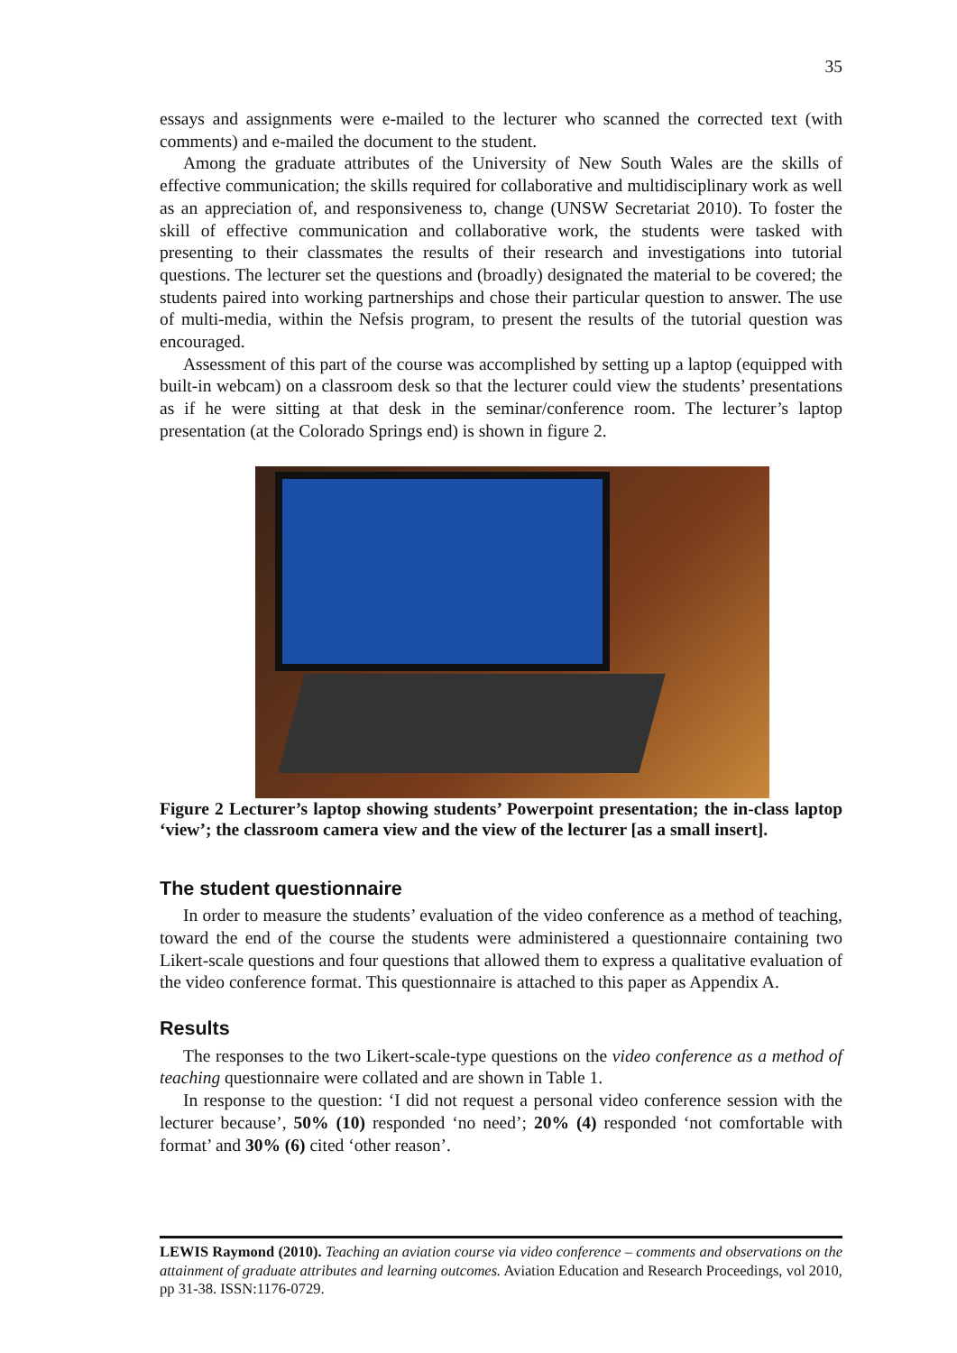35
essays and assignments were e-mailed to the lecturer who scanned the corrected text (with comments) and e-mailed the document to the student.
Among the graduate attributes of the University of New South Wales are the skills of effective communication; the skills required for collaborative and multidisciplinary work as well as an appreciation of, and responsiveness to, change (UNSW Secretariat 2010). To foster the skill of effective communication and collaborative work, the students were tasked with presenting to their classmates the results of their research and investigations into tutorial questions. The lecturer set the questions and (broadly) designated the material to be covered; the students paired into working partnerships and chose their particular question to answer. The use of multi-media, within the Nefsis program, to present the results of the tutorial question was encouraged.
Assessment of this part of the course was accomplished by setting up a laptop (equipped with built-in webcam) on a classroom desk so that the lecturer could view the students’ presentations as if he were sitting at that desk in the seminar/conference room. The lecturer’s laptop presentation (at the Colorado Springs end) is shown in figure 2.
Figure 2 Lecturer’s laptop showing students’ Powerpoint presentation; the in-class laptop ‘view’; the classroom camera view and the view of the lecturer [as a small insert].
The student questionnaire
In order to measure the students’ evaluation of the video conference as a method of teaching, toward the end of the course the students were administered a questionnaire containing two Likert-scale questions and four questions that allowed them to express a qualitative evaluation of the video conference format. This questionnaire is attached to this paper as Appendix A.
Results
The responses to the two Likert-scale-type questions on the video conference as a method of teaching questionnaire were collated and are shown in Table 1.
In response to the question: ‘I did not request a personal video conference session with the lecturer because’, 50% (10) responded ‘no need’; 20% (4) responded ‘not comfortable with format’ and 30% (6) cited ‘other reason’.
LEWIS Raymond (2010). Teaching an aviation course via video conference – comments and observations on the attainment of graduate attributes and learning outcomes. Aviation Education and Research Proceedings, vol 2010, pp 31-38. ISSN:1176-0729.